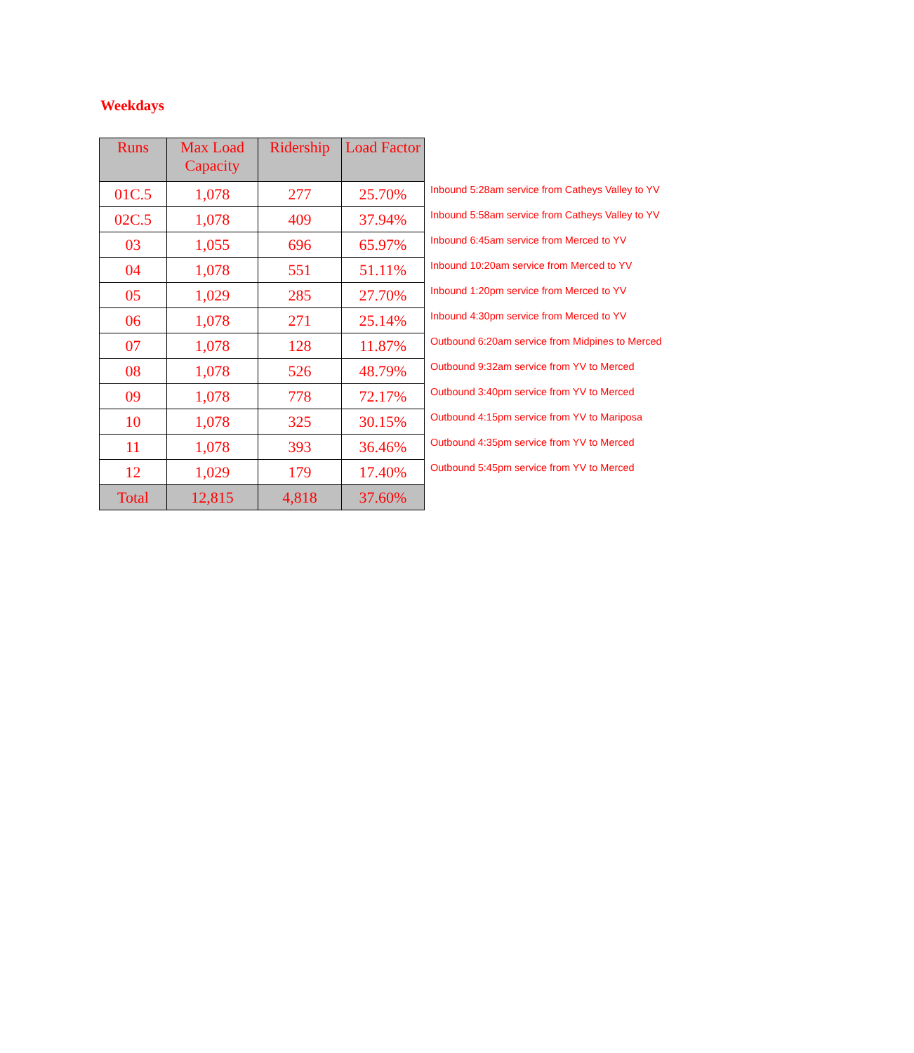Weekdays
| Runs | Max Load Capacity | Ridership | Load Factor | |
| 01C.5 | 1,078 | 277 | 25.70% | Inbound 5:28am service from Catheys Valley to YV |
| 02C.5 | 1,078 | 409 | 37.94% | Inbound 5:58am service from Catheys Valley to YV |
| 03 | 1,055 | 696 | 65.97% | Inbound 6:45am service from Merced to YV |
| 04 | 1,078 | 551 | 51.11% | Inbound 10:20am service from Merced to YV |
| 05 | 1,029 | 285 | 27.70% | Inbound 1:20pm service from Merced to YV |
| 06 | 1,078 | 271 | 25.14% | Inbound 4:30pm service from Merced to YV |
| 07 | 1,078 | 128 | 11.87% | Outbound 6:20am service from Midpines to Merced |
| 08 | 1,078 | 526 | 48.79% | Outbound 9:32am service from YV to Merced |
| 09 | 1,078 | 778 | 72.17% | Outbound 3:40pm service from YV to Merced |
| 10 | 1,078 | 325 | 30.15% | Outbound 4:15pm service from YV to Mariposa |
| 11 | 1,078 | 393 | 36.46% | Outbound 4:35pm service from YV to Merced |
| 12 | 1,029 | 179 | 17.40% | Outbound 5:45pm service from YV to Merced |
| Total | 12,815 | 4,818 | 37.60% | |